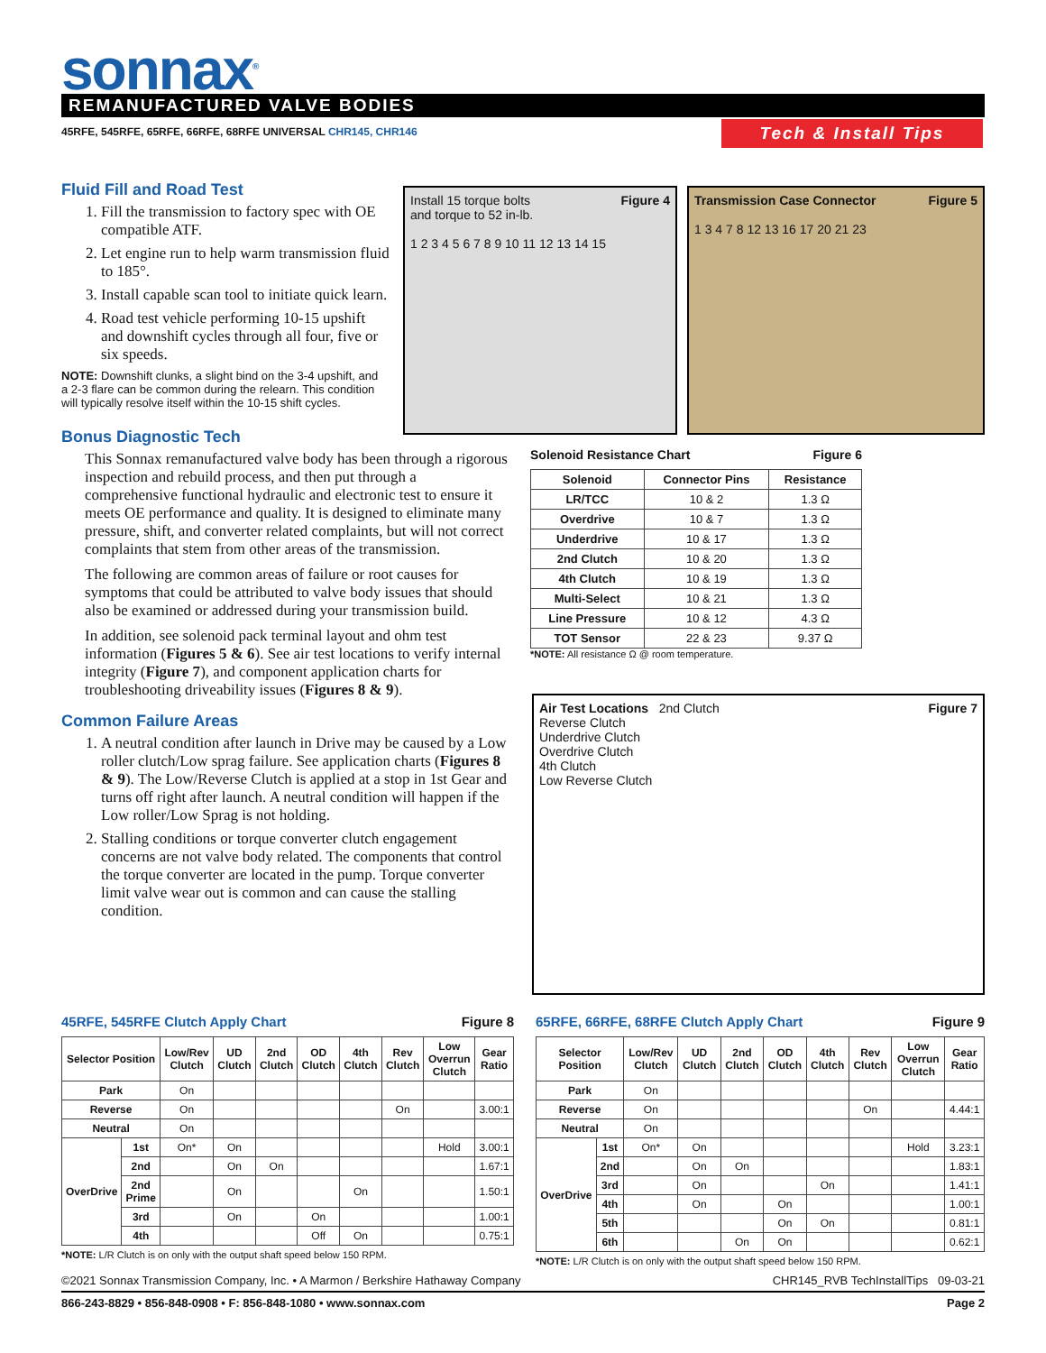sonnax<sup>®</sup> REMANUFACTURED VALVE BODIES
45RFE, 545RFE, 65RFE, 66RFE, 68RFE UNIVERSAL CHR145, CHR146
Tech & Install Tips
Fluid Fill and Road Test
1. Fill the transmission to factory spec with OE compatible ATF.
2. Let engine run to help warm transmission fluid to 185°.
3. Install capable scan tool to initiate quick learn.
4. Road test vehicle performing 10-15 upshift and downshift cycles through all four, five or six speeds.
NOTE: Downshift clunks, a slight bind on the 3-4 upshift, and a 2-3 flare can be common during the relearn. This condition will typically resolve itself within the 10-15 shift cycles.
Bonus Diagnostic Tech
This Sonnax remanufactured valve body has been through a rigorous inspection and rebuild process, and then put through a comprehensive functional hydraulic and electronic test to ensure it meets OE performance and quality. It is designed to eliminate many pressure, shift, and converter related complaints, but will not correct complaints that stem from other areas of the transmission.
The following are common areas of failure or root causes for symptoms that could be attributed to valve body issues that should also be examined or addressed during your transmission build.
In addition, see solenoid pack terminal layout and ohm test information (Figures 5 & 6). See air test locations to verify internal integrity (Figure 7), and component application charts for troubleshooting driveability issues (Figures 8 & 9).
Common Failure Areas
1. A neutral condition after launch in Drive may be caused by a Low roller clutch/Low sprag failure. See application charts (Figures 8 & 9). The Low/Reverse Clutch is applied at a stop in 1st Gear and turns off right after launch. A neutral condition will happen if the Low roller/Low Sprag is not holding.
2. Stalling conditions or torque converter clutch engagement concerns are not valve body related. The components that control the torque converter are located in the pump. Torque converter limit valve wear out is common and can cause the stalling condition.
Figure 4 Install 15 torque bolts
and torque to 52 in-lb.
1 2 3 4 5 6 7 8 9 10 11 12 13 14 15
Figure 5 Transmission Case Connector
1 3 4 7 8 12 13 16 17 20 21 23
Figure 6 Solenoid Resistance Chart
| Solenoid | Connector Pins | Resistance |
| --- | --- | --- |
| LR/TCC | 10 & 2 | 1.3 Ω |
| Overdrive | 10 & 7 | 1.3 Ω |
| Underdrive | 10 & 17 | 1.3 Ω |
| 2nd Clutch | 10 & 20 | 1.3 Ω |
| 4th Clutch | 10 & 19 | 1.3 Ω |
| Multi-Select | 10 & 21 | 1.3 Ω |
| Line Pressure | 10 & 12 | 4.3 Ω |
| TOT Sensor | 22 & 23 | 9.37 Ω |
*NOTE: All resistance Ω @ room temperature.
Figure 7 Air Test Locations 2nd Clutch
Reverse Clutch
Underdrive Clutch
Overdrive Clutch
4th Clutch
Low Reverse Clutch
Figure 8 45RFE, 545RFE Clutch Apply Chart
| Selector Position | | Low/Rev Clutch | UD Clutch | 2nd Clutch | OD Clutch | 4th Clutch | Rev Clutch | Low Overrun Clutch | Gear Ratio |
| --- | --- | --- | --- | --- | --- | --- | --- | --- | --- |
| Park | | On | | | | | | | |
| Reverse | | On | | | | | On | | 3.00:1 |
| Neutral | | On | | | | | | | |
| OverDrive | 1st | On* | On | | | | | Hold | 3.00:1 |
| | 2nd | | On | On | | | | | 1.67:1 |
| | 2nd Prime | | On | | | On | | | 1.50:1 |
| | 3rd | | On | | On | | | | 1.00:1 |
| | 4th | | | | Off | On | | | 0.75:1 |
*NOTE: L/R Clutch is on only with the output shaft speed below 150 RPM.
Figure 9 65RFE, 66RFE, 68RFE Clutch Apply Chart
| Selector Position | | Low/Rev Clutch | UD Clutch | 2nd Clutch | OD Clutch | 4th Clutch | Rev Clutch | Low Overrun Clutch | Gear Ratio |
| --- | --- | --- | --- | --- | --- | --- | --- | --- | --- |
| Park | | On | | | | | | | |
| Reverse | | On | | | | | On | | 4.44:1 |
| Neutral | | On | | | | | | | |
| OverDrive | 1st | On* | On | | | | | Hold | 3.23:1 |
| | 2nd | | On | On | | | | | 1.83:1 |
| | 3rd | | On | | | On | | | 1.41:1 |
| | 4th | | On | | On | | | | 1.00:1 |
| | 5th | | | | On | On | | | 0.81:1 |
| | 6th | | | On | On | | | | 0.62:1 |
*NOTE: L/R Clutch is on only with the output shaft speed below 150 RPM.
CHR145_RVB TechInstallTips 09-03-21 ©2021 Sonnax Transmission Company, Inc. • A Marmon / Berkshire Hathaway Company
Page 2 866-243-8829 • 856-848-0908 • F: 856-848-1080 • www.sonnax.com